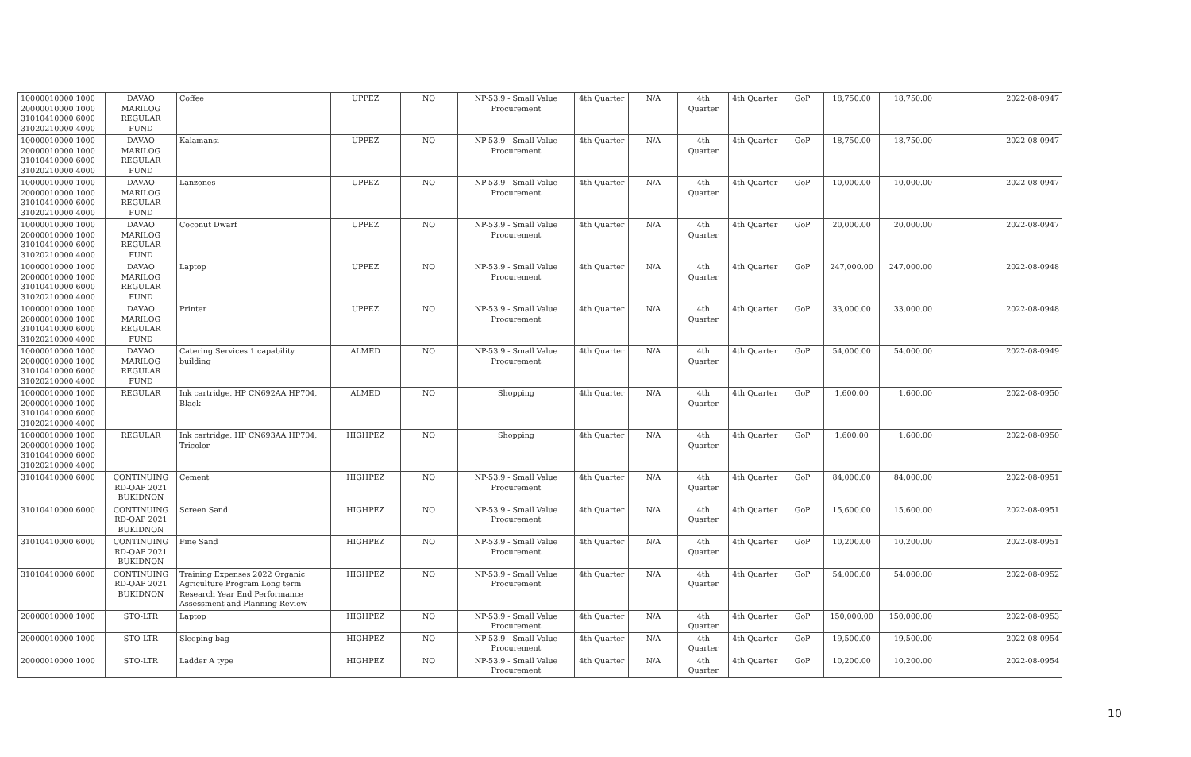| 10000010000 1000 20000010000 1000 31010410000 6000 31020210000 4000 | DAVAO MARILOG REGULAR FUND | Coffee | UPPEZ | NO | NP-53.9 - Small Value Procurement | 4th Quarter | N/A | 4th Quarter | 4th Quarter | GoP | 18,750.00 | 18,750.00 | | 2022-08-0947 |
| 10000010000 1000 20000010000 1000 31010410000 6000 31020210000 4000 | DAVAO MARILOG REGULAR FUND | Kalamansi | UPPEZ | NO | NP-53.9 - Small Value Procurement | 4th Quarter | N/A | 4th Quarter | 4th Quarter | GoP | 18,750.00 | 18,750.00 | | 2022-08-0947 |
| 10000010000 1000 20000010000 1000 31010410000 6000 31020210000 4000 | DAVAO MARILOG REGULAR FUND | Lanzones | UPPEZ | NO | NP-53.9 - Small Value Procurement | 4th Quarter | N/A | 4th Quarter | 4th Quarter | GoP | 10,000.00 | 10,000.00 | | 2022-08-0947 |
| 10000010000 1000 20000010000 1000 31010410000 6000 31020210000 4000 | DAVAO MARILOG REGULAR FUND | Coconut Dwarf | UPPEZ | NO | NP-53.9 - Small Value Procurement | 4th Quarter | N/A | 4th Quarter | 4th Quarter | GoP | 20,000.00 | 20,000.00 | | 2022-08-0947 |
| 10000010000 1000 20000010000 1000 31010410000 6000 31020210000 4000 | DAVAO MARILOG REGULAR FUND | Laptop | UPPEZ | NO | NP-53.9 - Small Value Procurement | 4th Quarter | N/A | 4th Quarter | 4th Quarter | GoP | 247,000.00 | 247,000.00 | | 2022-08-0948 |
| 10000010000 1000 20000010000 1000 31010410000 6000 31020210000 4000 | DAVAO MARILOG REGULAR FUND | Printer | UPPEZ | NO | NP-53.9 - Small Value Procurement | 4th Quarter | N/A | 4th Quarter | 4th Quarter | GoP | 33,000.00 | 33,000.00 | | 2022-08-0948 |
| 10000010000 1000 20000010000 1000 31010410000 6000 31020210000 4000 | DAVAO MARILOG REGULAR FUND | Catering Services 1 capability building | ALMED | NO | NP-53.9 - Small Value Procurement | 4th Quarter | N/A | 4th Quarter | 4th Quarter | GoP | 54,000.00 | 54,000.00 | | 2022-08-0949 |
| 10000010000 1000 20000010000 1000 31010410000 6000 31020210000 4000 | REGULAR | Ink cartridge, HP CN692AA HP704, Black | ALMED | NO | Shopping | 4th Quarter | N/A | 4th Quarter | 4th Quarter | GoP | 1,600.00 | 1,600.00 | | 2022-08-0950 |
| 10000010000 1000 20000010000 1000 31010410000 6000 31020210000 4000 | REGULAR | Ink cartridge, HP CN693AA HP704, Tricolor | HIGHPEZ | NO | Shopping | 4th Quarter | N/A | 4th Quarter | 4th Quarter | GoP | 1,600.00 | 1,600.00 | | 2022-08-0950 |
| 31010410000 6000 | CONTINUING RD-OAP 2021 BUKIDNON | Cement | HIGHPEZ | NO | NP-53.9 - Small Value Procurement | 4th Quarter | N/A | 4th Quarter | 4th Quarter | GoP | 84,000.00 | 84,000.00 | | 2022-08-0951 |
| 31010410000 6000 | CONTINUING RD-OAP 2021 BUKIDNON | Screen Sand | HIGHPEZ | NO | NP-53.9 - Small Value Procurement | 4th Quarter | N/A | 4th Quarter | 4th Quarter | GoP | 15,600.00 | 15,600.00 | | 2022-08-0951 |
| 31010410000 6000 | CONTINUING RD-OAP 2021 BUKIDNON | Fine Sand | HIGHPEZ | NO | NP-53.9 - Small Value Procurement | 4th Quarter | N/A | 4th Quarter | 4th Quarter | GoP | 10,200.00 | 10,200.00 | | 2022-08-0951 |
| 31010410000 6000 | CONTINUING RD-OAP 2021 BUKIDNON | Training Expenses 2022 Organic Agriculture Program Long term Research Year End Performance Assessment and Planning Review | HIGHPEZ | NO | NP-53.9 - Small Value Procurement | 4th Quarter | N/A | 4th Quarter | 4th Quarter | GoP | 54,000.00 | 54,000.00 | | 2022-08-0952 |
| 20000010000 1000 | STO-LTR | Laptop | HIGHPEZ | NO | NP-53.9 - Small Value Procurement | 4th Quarter | N/A | 4th Quarter | 4th Quarter | GoP | 150,000.00 | 150,000.00 | | 2022-08-0953 |
| 20000010000 1000 | STO-LTR | Sleeping bag | HIGHPEZ | NO | NP-53.9 - Small Value Procurement | 4th Quarter | N/A | 4th Quarter | 4th Quarter | GoP | 19,500.00 | 19,500.00 | | 2022-08-0954 |
| 20000010000 1000 | STO-LTR | Ladder A type | HIGHPEZ | NO | NP-53.9 - Small Value Procurement | 4th Quarter | N/A | 4th Quarter | 4th Quarter | GoP | 10,200.00 | 10,200.00 | | 2022-08-0954 |
10